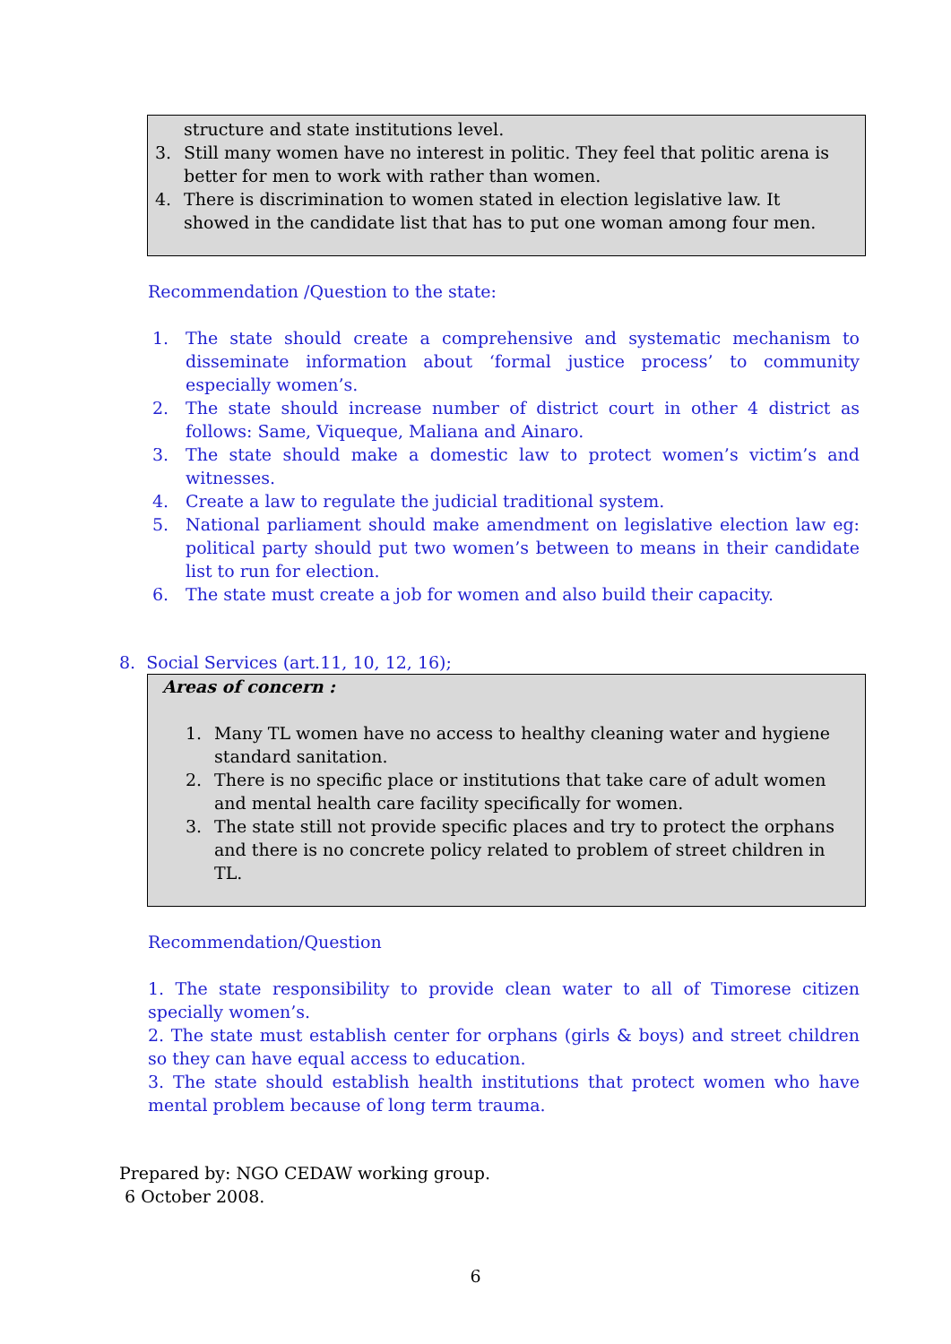structure and state institutions level.
3. Still many women have no interest in politic. They feel that politic arena is better for men to work with rather than women.
4. There is discrimination to women stated in election legislative law. It showed in the candidate list that has to put one woman among four men.
Recommendation /Question to the state:
1. The state should create a comprehensive and systematic mechanism to disseminate information about ‘formal justice process’ to community especially women’s.
2. The state should increase number of district court in other 4 district as follows: Same, Viqueque, Maliana and Ainaro.
3. The state should make a domestic law to protect women’s victim’s and witnesses.
4. Create a law to regulate the judicial traditional system.
5. National parliament should make amendment on legislative election law eg: political party should put two women’s between to means in their candidate list to run for election.
6. The state must create a job for women and also build their capacity.
8. Social Services (art.11, 10, 12, 16);
Areas of concern :
1. Many TL women have no access to healthy cleaning water and hygiene standard sanitation.
2. There is no specific place or institutions that take care of adult women and mental health care facility specifically for women.
3. The state still not provide specific places and try to protect the orphans and there is no concrete policy related to problem of street children in TL.
Recommendation/Question
1. The state responsibility to provide clean water to all of Timorese citizen specially women’s.
2. The state must establish center for orphans (girls & boys) and street children so they can have equal access to education.
3. The state should establish health institutions that protect women who have mental problem because of long term trauma.
Prepared by: NGO CEDAW working group.
6 October 2008.
6